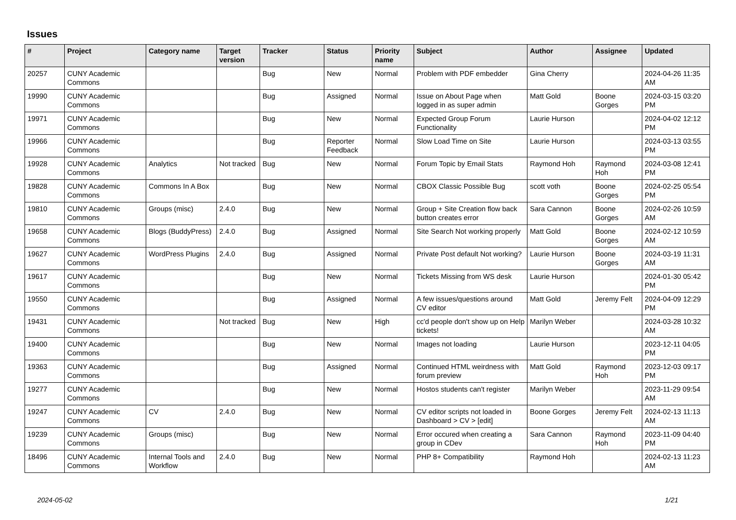Issues
| # | Project | Category name | Target version | Tracker | Status | Priority name | Subject | Author | Assignee | Updated |
| --- | --- | --- | --- | --- | --- | --- | --- | --- | --- | --- |
| 20257 | CUNY Academic Commons | | | Bug | New | Normal | Problem with PDF embedder | Gina Cherry | | 2024-04-26 11:35 AM |
| 19990 | CUNY Academic Commons | | | Bug | Assigned | Normal | Issue on About Page when logged in as super admin | Matt Gold | Boone Gorges | 2024-03-15 03:20 PM |
| 19971 | CUNY Academic Commons | | | Bug | New | Normal | Expected Group Forum Functionality | Laurie Hurson | | 2024-04-02 12:12 PM |
| 19966 | CUNY Academic Commons | | | Bug | Reporter Feedback | Normal | Slow Load Time on Site | Laurie Hurson | | 2024-03-13 03:55 PM |
| 19928 | CUNY Academic Commons | Analytics | Not tracked | Bug | New | Normal | Forum Topic by Email Stats | Raymond Hoh | Raymond Hoh | 2024-03-08 12:41 PM |
| 19828 | CUNY Academic Commons | Commons In A Box | | Bug | New | Normal | CBOX Classic Possible Bug | scott voth | Boone Gorges | 2024-02-25 05:54 PM |
| 19810 | CUNY Academic Commons | Groups (misc) | 2.4.0 | Bug | New | Normal | Group + Site Creation flow back button creates error | Sara Cannon | Boone Gorges | 2024-02-26 10:59 AM |
| 19658 | CUNY Academic Commons | Blogs (BuddyPress) | 2.4.0 | Bug | Assigned | Normal | Site Search Not working properly | Matt Gold | Boone Gorges | 2024-02-12 10:59 AM |
| 19627 | CUNY Academic Commons | WordPress Plugins | 2.4.0 | Bug | Assigned | Normal | Private Post default Not working? | Laurie Hurson | Boone Gorges | 2024-03-19 11:31 AM |
| 19617 | CUNY Academic Commons | | | Bug | New | Normal | Tickets Missing from WS desk | Laurie Hurson | | 2024-01-30 05:42 PM |
| 19550 | CUNY Academic Commons | | | Bug | Assigned | Normal | A few issues/questions around CV editor | Matt Gold | Jeremy Felt | 2024-04-09 12:29 PM |
| 19431 | CUNY Academic Commons | | Not tracked | Bug | New | High | cc'd people don't show up on Help tickets! | Marilyn Weber | | 2024-03-28 10:32 AM |
| 19400 | CUNY Academic Commons | | | Bug | New | Normal | Images not loading | Laurie Hurson | | 2023-12-11 04:05 PM |
| 19363 | CUNY Academic Commons | | | Bug | Assigned | Normal | Continued HTML weirdness with forum preview | Matt Gold | Raymond Hoh | 2023-12-03 09:17 PM |
| 19277 | CUNY Academic Commons | | | Bug | New | Normal | Hostos students can't register | Marilyn Weber | | 2023-11-29 09:54 AM |
| 19247 | CUNY Academic Commons | CV | 2.4.0 | Bug | New | Normal | CV editor scripts not loaded in Dashboard > CV > [edit] | Boone Gorges | Jeremy Felt | 2024-02-13 11:13 AM |
| 19239 | CUNY Academic Commons | Groups (misc) | | Bug | New | Normal | Error occured when creating a group in CDev | Sara Cannon | Raymond Hoh | 2023-11-09 04:40 PM |
| 18496 | CUNY Academic Commons | Internal Tools and Workflow | 2.4.0 | Bug | New | Normal | PHP 8+ Compatibility | Raymond Hoh | | 2024-02-13 11:23 AM |
2024-05-02 1/21